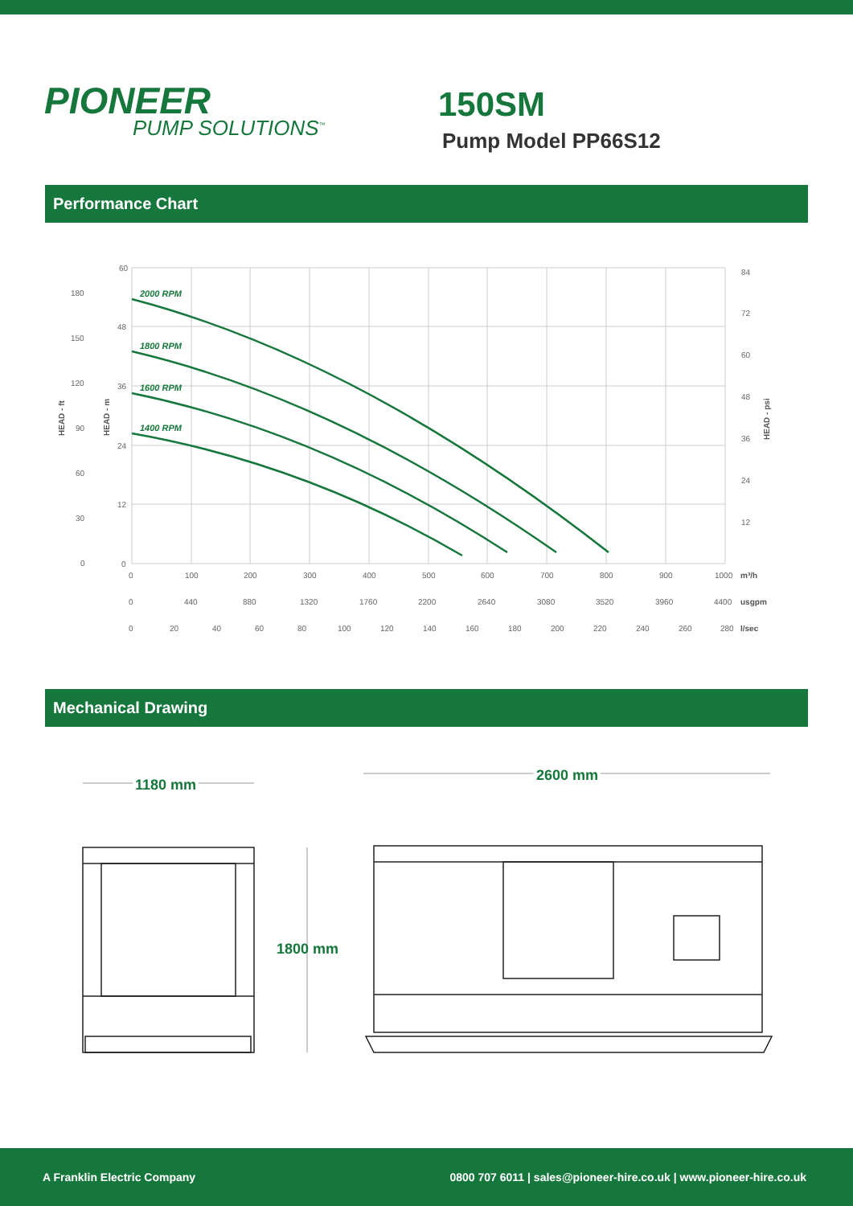PIONEER
PUMP SOLUTIONS<sup>™</sup>
150SM
Pump Model PP66S12
Performance Chart
2000 RPM
1800 RPM
1600 RPM
1400 RPM
60
48
36
24
12
0
180
150
120
90
60
30
0
84
72
60
48
36
24
12
0
100
200
300
400
500
600
700
800
900
1000
0
440
880
1320
1760
2200
2640
3080
3520
3960
4400
0
20
40
60
80
100
120
140
160
180
200
220
240
260
280
m³/h
usgpm
l/sec
HEAD - ft
HEAD - m
HEAD - psi
Mechanical Drawing
1180 mm
2600 mm
1800 mm
A Franklin Electric Company 0800 707 6011 | sales@pioneer-hire.co.uk | www.pioneer-hire.co.uk